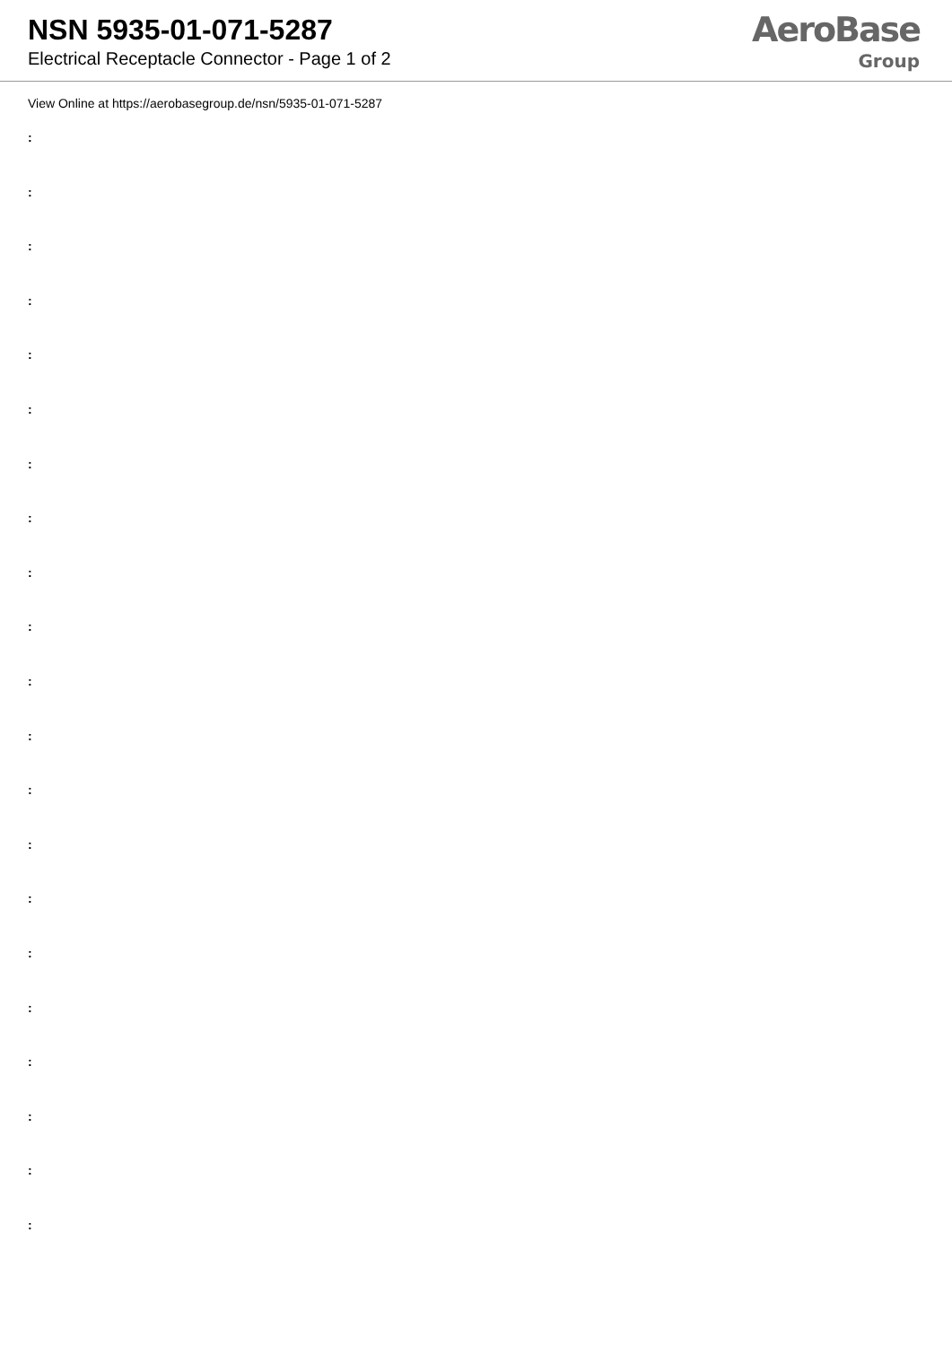NSN 5935-01-071-5287
Electrical Receptacle Connector - Page 1 of 2
AeroBase
Group
View Online at https://aerobasegroup.de/nsn/5935-01-071-5287
:
:
:
:
:
:
:
:
:
:
:
:
:
:
:
:
:
:
:
:
: